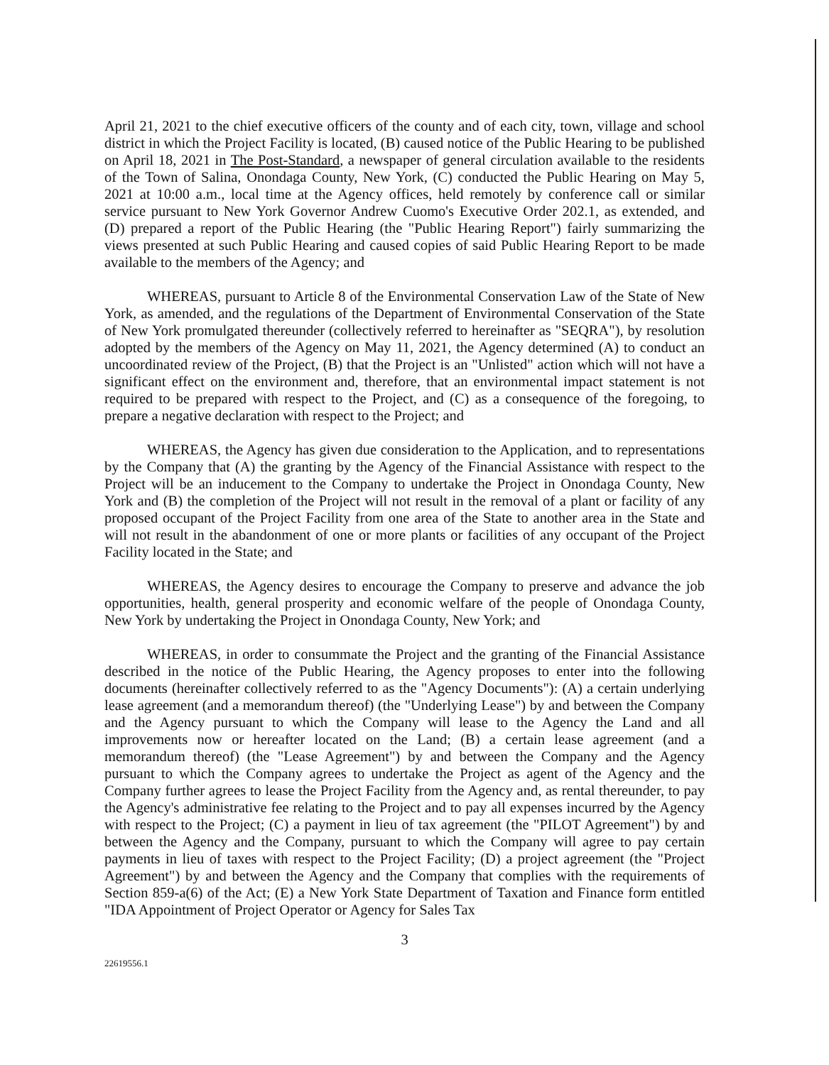April 21, 2021 to the chief executive officers of the county and of each city, town, village and school district in which the Project Facility is located, (B) caused notice of the Public Hearing to be published on April 18, 2021 in The Post-Standard, a newspaper of general circulation available to the residents of the Town of Salina, Onondaga County, New York, (C) conducted the Public Hearing on May 5, 2021 at 10:00 a.m., local time at the Agency offices, held remotely by conference call or similar service pursuant to New York Governor Andrew Cuomo's Executive Order 202.1, as extended, and (D) prepared a report of the Public Hearing (the "Public Hearing Report") fairly summarizing the views presented at such Public Hearing and caused copies of said Public Hearing Report to be made available to the members of the Agency; and
WHEREAS, pursuant to Article 8 of the Environmental Conservation Law of the State of New York, as amended, and the regulations of the Department of Environmental Conservation of the State of New York promulgated thereunder (collectively referred to hereinafter as "SEQRA"), by resolution adopted by the members of the Agency on May 11, 2021, the Agency determined (A) to conduct an uncoordinated review of the Project, (B) that the Project is an "Unlisted" action which will not have a significant effect on the environment and, therefore, that an environmental impact statement is not required to be prepared with respect to the Project, and (C) as a consequence of the foregoing, to prepare a negative declaration with respect to the Project; and
WHEREAS, the Agency has given due consideration to the Application, and to representations by the Company that (A) the granting by the Agency of the Financial Assistance with respect to the Project will be an inducement to the Company to undertake the Project in Onondaga County, New York and (B) the completion of the Project will not result in the removal of a plant or facility of any proposed occupant of the Project Facility from one area of the State to another area in the State and will not result in the abandonment of one or more plants or facilities of any occupant of the Project Facility located in the State; and
WHEREAS, the Agency desires to encourage the Company to preserve and advance the job opportunities, health, general prosperity and economic welfare of the people of Onondaga County, New York by undertaking the Project in Onondaga County, New York; and
WHEREAS, in order to consummate the Project and the granting of the Financial Assistance described in the notice of the Public Hearing, the Agency proposes to enter into the following documents (hereinafter collectively referred to as the "Agency Documents"): (A) a certain underlying lease agreement (and a memorandum thereof) (the "Underlying Lease") by and between the Company and the Agency pursuant to which the Company will lease to the Agency the Land and all improvements now or hereafter located on the Land; (B) a certain lease agreement (and a memorandum thereof) (the "Lease Agreement") by and between the Company and the Agency pursuant to which the Company agrees to undertake the Project as agent of the Agency and the Company further agrees to lease the Project Facility from the Agency and, as rental thereunder, to pay the Agency's administrative fee relating to the Project and to pay all expenses incurred by the Agency with respect to the Project; (C) a payment in lieu of tax agreement (the "PILOT Agreement") by and between the Agency and the Company, pursuant to which the Company will agree to pay certain payments in lieu of taxes with respect to the Project Facility; (D) a project agreement (the "Project Agreement") by and between the Agency and the Company that complies with the requirements of Section 859-a(6) of the Act; (E) a New York State Department of Taxation and Finance form entitled "IDA Appointment of Project Operator or Agency for Sales Tax
3
22619556.1